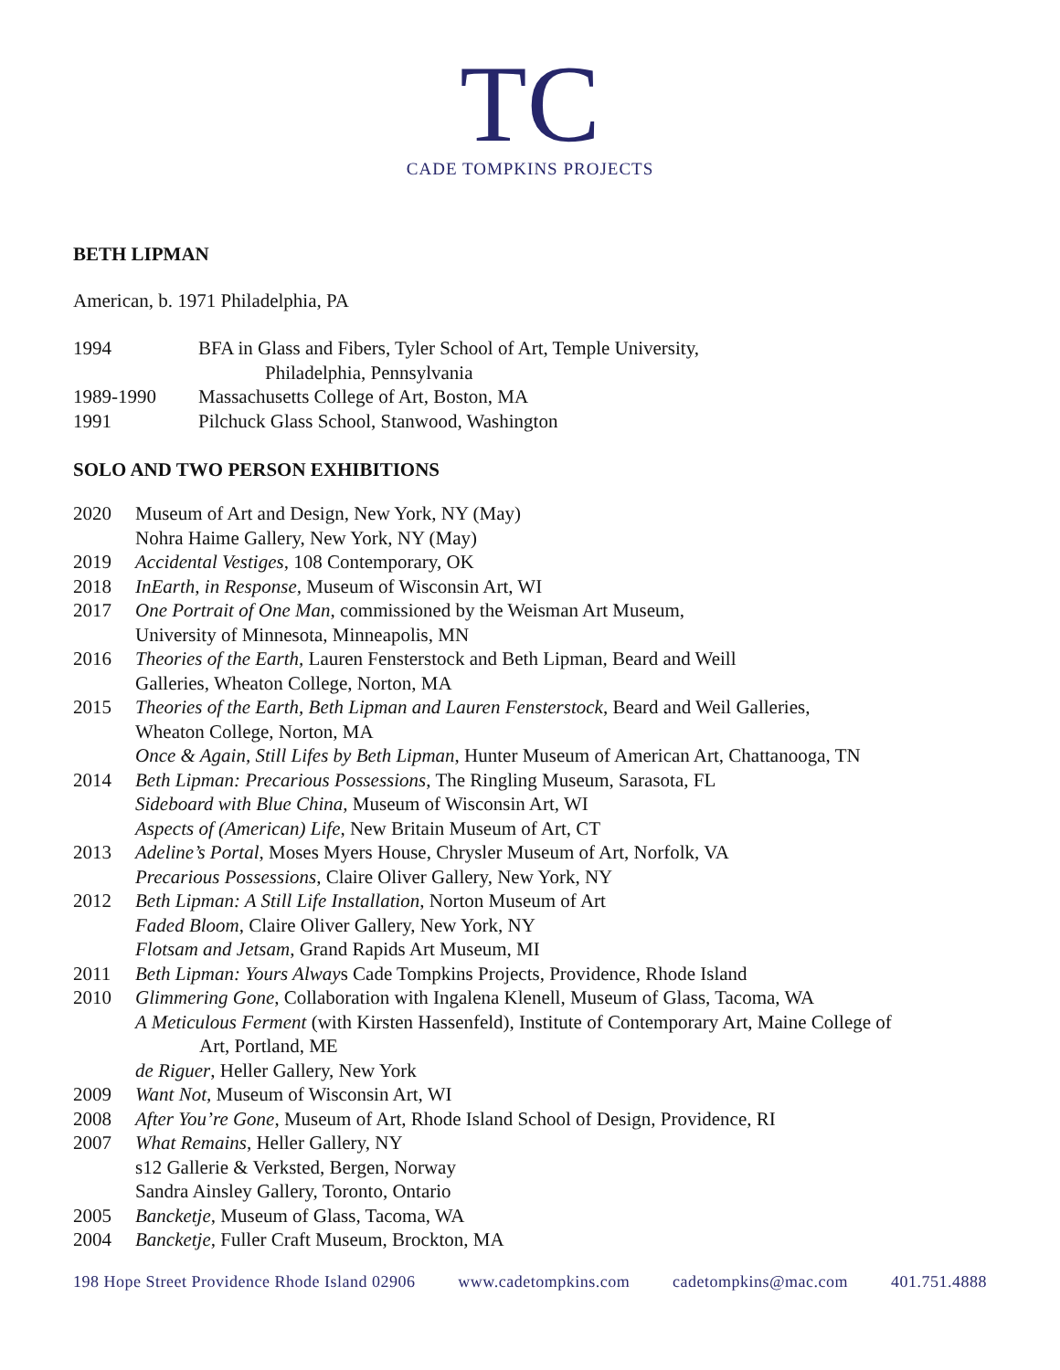TC
CADE TOMPKINS PROJECTS
BETH LIPMAN
American, b. 1971 Philadelphia, PA
1994 BFA in Glass and Fibers, Tyler School of Art, Temple University,
Philadelphia, Pennsylvania
1989-1990 Massachusetts College of Art, Boston, MA
1991 Pilchuck Glass School, Stanwood, Washington
SOLO AND TWO PERSON EXHIBITIONS
2020 Museum of Art and Design, New York, NY (May)
Nohra Haime Gallery, New York, NY (May)
2019 Accidental Vestiges, 108 Contemporary, OK
2018 InEarth, in Response, Museum of Wisconsin Art, WI
2017 One Portrait of One Man, commissioned by the Weisman Art Museum,
University of Minnesota, Minneapolis, MN
2016 Theories of the Earth, Lauren Fensterstock and Beth Lipman, Beard and Weill
Galleries, Wheaton College, Norton, MA
2015 Theories of the Earth, Beth Lipman and Lauren Fensterstock, Beard and Weil Galleries,
Wheaton College, Norton, MA
Once & Again, Still Lifes by Beth Lipman, Hunter Museum of American Art, Chattanooga, TN
2014 Beth Lipman: Precarious Possessions, The Ringling Museum, Sarasota, FL
Sideboard with Blue China, Museum of Wisconsin Art, WI
Aspects of (American) Life, New Britain Museum of Art, CT
2013 Adeline’s Portal, Moses Myers House, Chrysler Museum of Art, Norfolk, VA
Precarious Possessions, Claire Oliver Gallery, New York, NY
2012 Beth Lipman: A Still Life Installation, Norton Museum of Art
Faded Bloom, Claire Oliver Gallery, New York, NY
Flotsam and Jetsam, Grand Rapids Art Museum, MI
2011 Beth Lipman: Yours Always Cade Tompkins Projects, Providence, Rhode Island
2010 Glimmering Gone, Collaboration with Ingalena Klenell, Museum of Glass, Tacoma, WA
A Meticulous Ferment (with Kirsten Hassenfeld), Institute of Contemporary Art, Maine College of
Art, Portland, ME
de Riguer, Heller Gallery, New York
2009 Want Not, Museum of Wisconsin Art, WI
2008 After You’re Gone, Museum of Art, Rhode Island School of Design, Providence, RI
2007 What Remains, Heller Gallery, NY
s12 Gallerie & Verksted, Bergen, Norway
Sandra Ainsley Gallery, Toronto, Ontario
2005 Bancketje, Museum of Glass, Tacoma, WA
2004 Bancketje, Fuller Craft Museum, Brockton, MA
198 Hope Street Providence Rhode Island 02906 www.cadetompkins.com cadetompkins@mac.com 401.751.4888